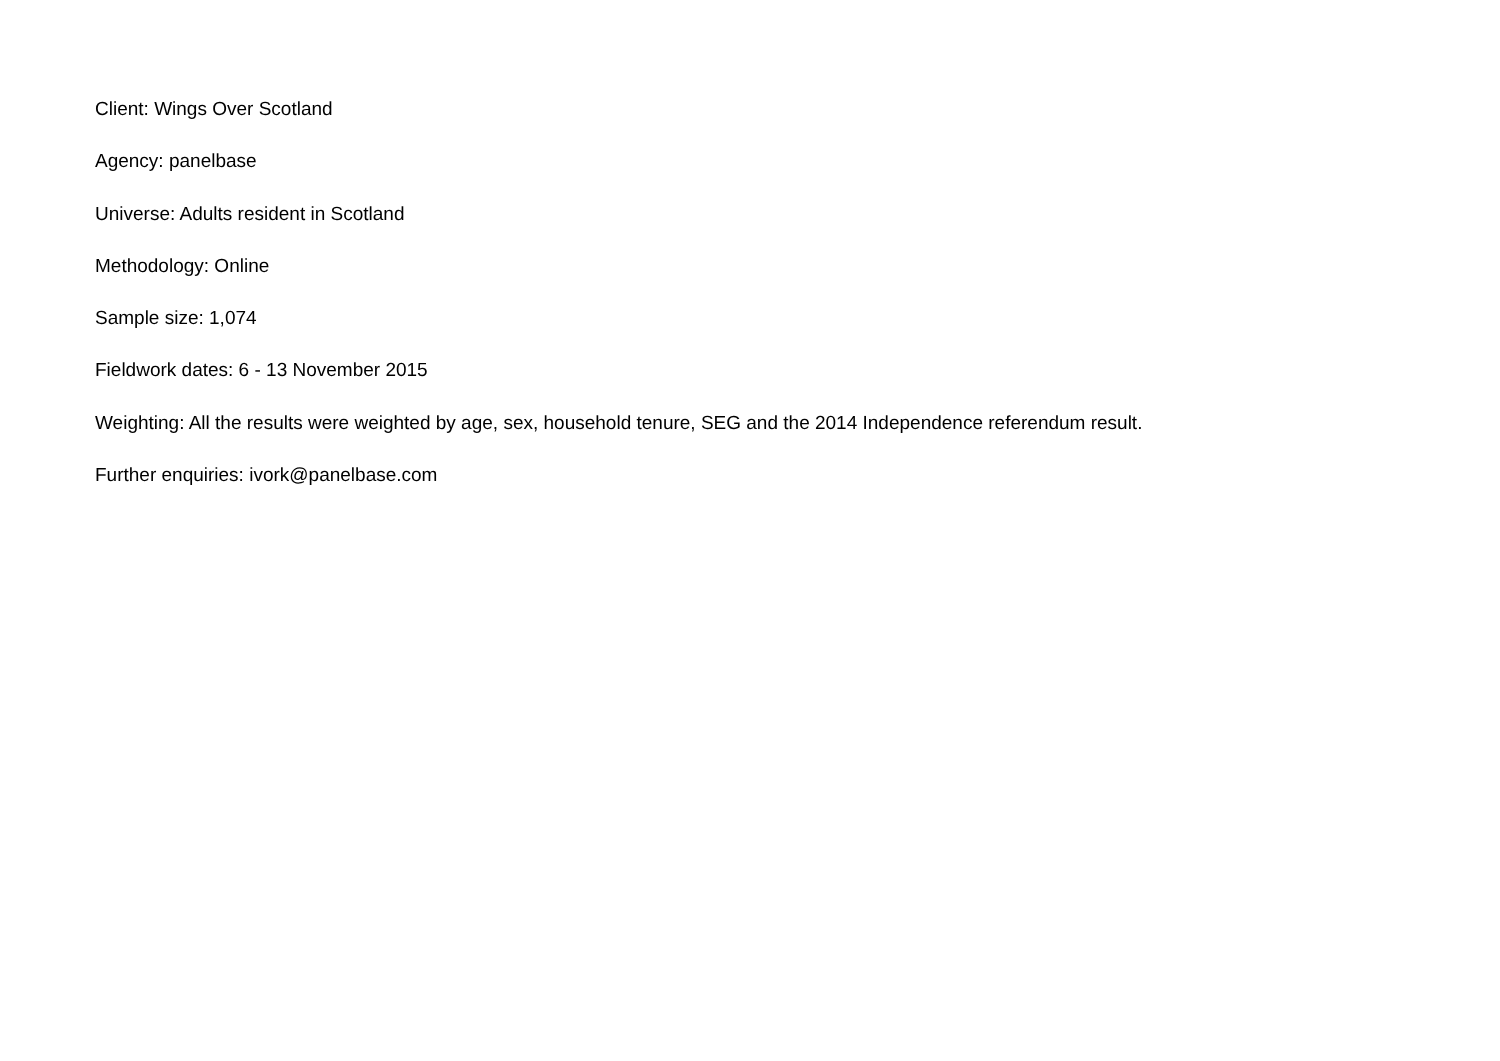Client: Wings Over Scotland
Agency: panelbase
Universe: Adults resident in Scotland
Methodology: Online
Sample size: 1,074
Fieldwork dates: 6 - 13 November 2015
Weighting: All the results were weighted by age, sex, household tenure, SEG and the 2014 Independence referendum result.
Further enquiries: ivork@panelbase.com